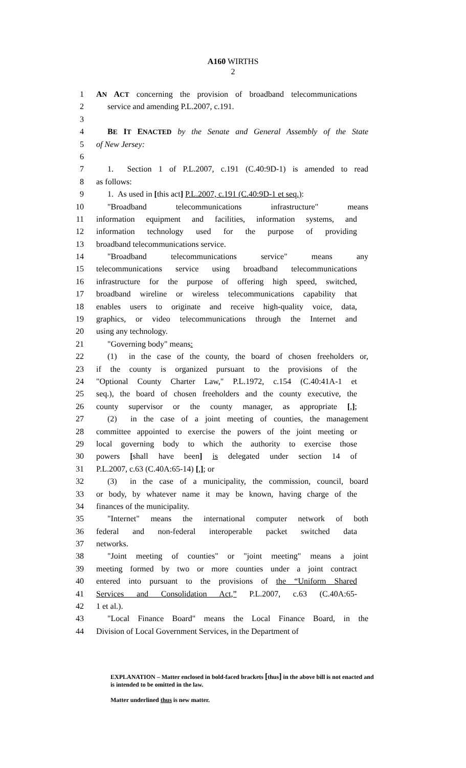A160 WIRTHS
2
1 AN ACT concerning the provision of broadband telecommunications
2 service and amending P.L.2007, c.191.
3
4 BE IT ENACTED by the Senate and General Assembly of the State
5 of New Jersey:
6
7 1. Section 1 of P.L.2007, c.191 (C.40:9D-1) is amended to read
8 as follows:
9 1. As used in [this act] P.L.2007, c.191 (C.40:9D-1 et seq.):
10 "Broadband telecommunications infrastructure" means
11 information equipment and facilities, information systems, and
12 information technology used for the purpose of providing
13 broadband telecommunications service.
14 "Broadband telecommunications service" means any
15 telecommunications service using broadband telecommunications
16 infrastructure for the purpose of offering high speed, switched,
17 broadband wireline or wireless telecommunications capability that
18 enables users to originate and receive high-quality voice, data,
19 graphics, or video telecommunications through the Internet and
20 using any technology.
21 "Governing body" means:
22 (1) in the case of the county, the board of chosen freeholders or,
23 if the county is organized pursuant to the provisions of the
24 "Optional County Charter Law," P.L.1972, c.154 (C.40:41A-1 et
25 seq.), the board of chosen freeholders and the county executive, the
26 county supervisor or the county manager, as appropriate [,];
27 (2) in the case of a joint meeting of counties, the management
28 committee appointed to exercise the powers of the joint meeting or
29 local governing body to which the authority to exercise those
30 powers [shall have been] is delegated under section 14 of
31 P.L.2007, c.63 (C.40A:65-14) [,]; or
32 (3) in the case of a municipality, the commission, council, board
33 or body, by whatever name it may be known, having charge of the
34 finances of the municipality.
35 "Internet" means the international computer network of both
36 federal and non-federal interoperable packet switched data
37 networks.
38 "Joint meeting of counties" or "joint meeting" means a joint
39 meeting formed by two or more counties under a joint contract
40 entered into pursuant to the provisions of the “Uniform Shared
41 Services and Consolidation Act,” P.L.2007, c.63 (C.40A:65-
42 1 et al.).
43 "Local Finance Board" means the Local Finance Board, in the
44 Division of Local Government Services, in the Department of
EXPLANATION – Matter enclosed in bold-faced brackets [thus] in the above bill is not enacted and is intended to be omitted in the law.
Matter underlined thus is new matter.